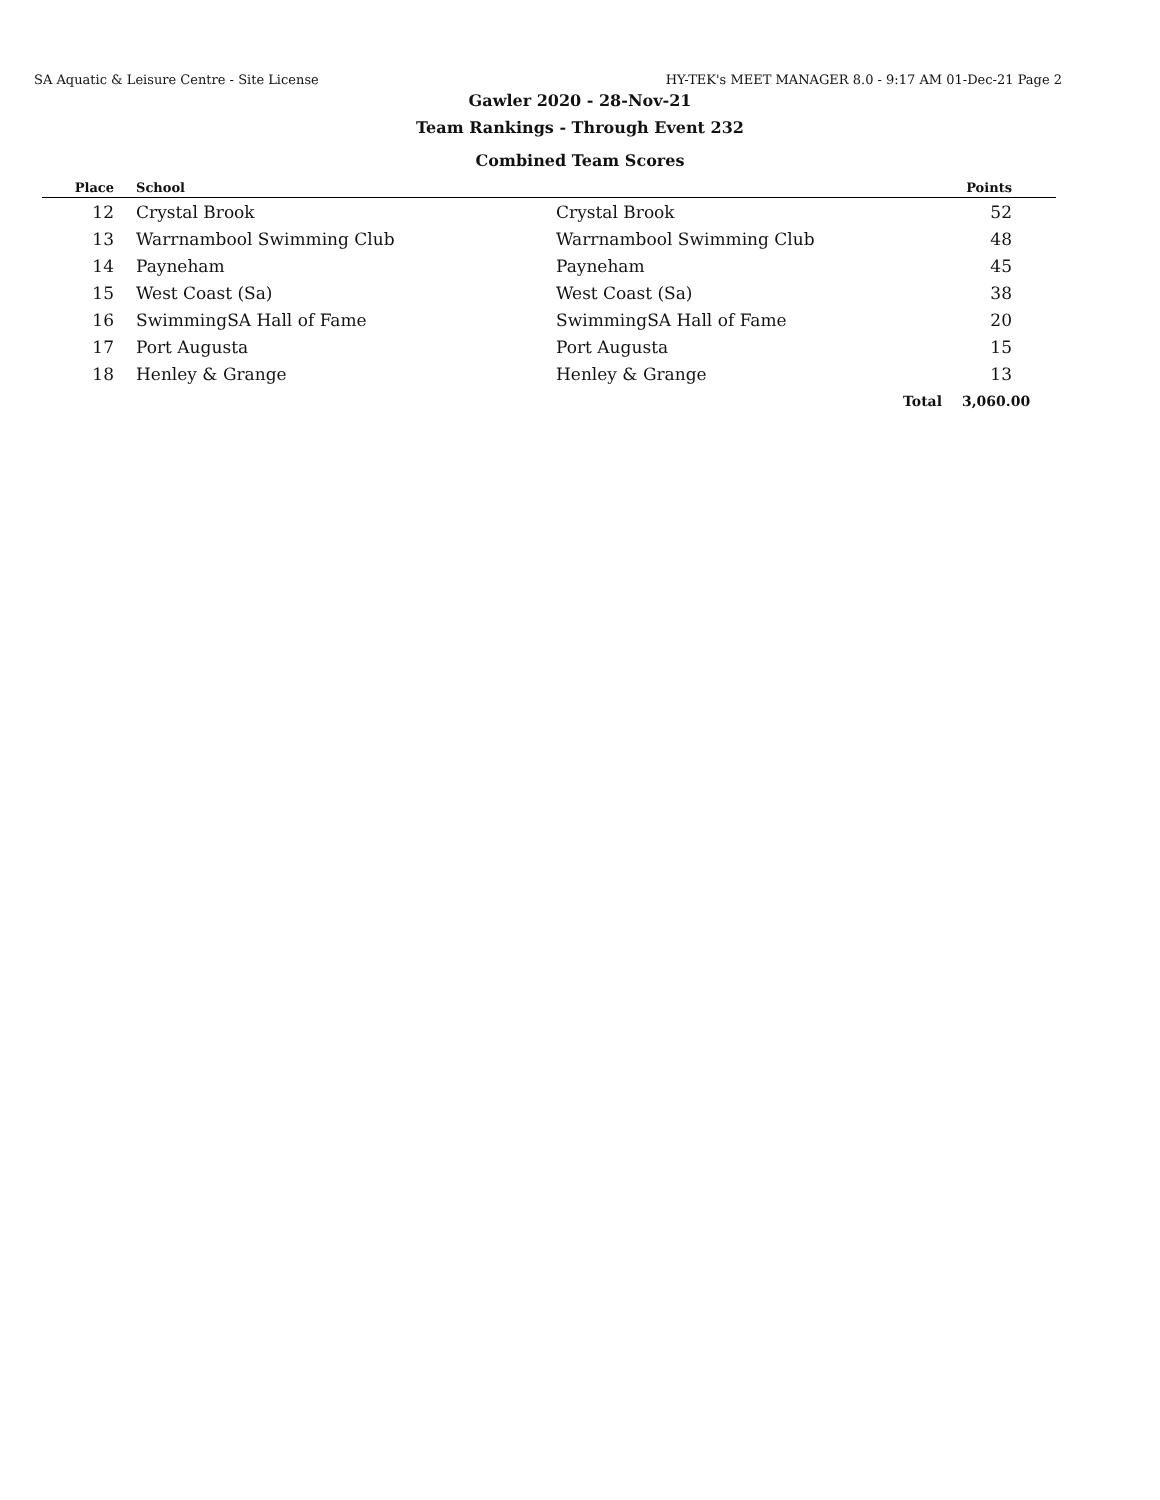SA Aquatic & Leisure Centre - Site License HY-TEK's MEET MANAGER 8.0 - 9:17 AM 01-Dec-21 Page 2
Gawler 2020 - 28-Nov-21
Team Rankings - Through Event 232
Combined Team Scores
| Place | School | | Points | |
| --- | --- | --- | --- | --- |
| 12 | Crystal Brook | Crystal Brook | 52 | |
| 13 | Warrnambool Swimming Club | Warrnambool Swimming Club | 48 | |
| 14 | Payneham | Payneham | 45 | |
| 15 | West Coast (Sa) | West Coast (Sa) | 38 | |
| 16 | SwimmingSA Hall of Fame | SwimmingSA Hall of Fame | 20 | |
| 17 | Port Augusta | Port Augusta | 15 | |
| 18 | Henley & Grange | Henley & Grange | 13 | |
| | | Total | 3,060.00 | |